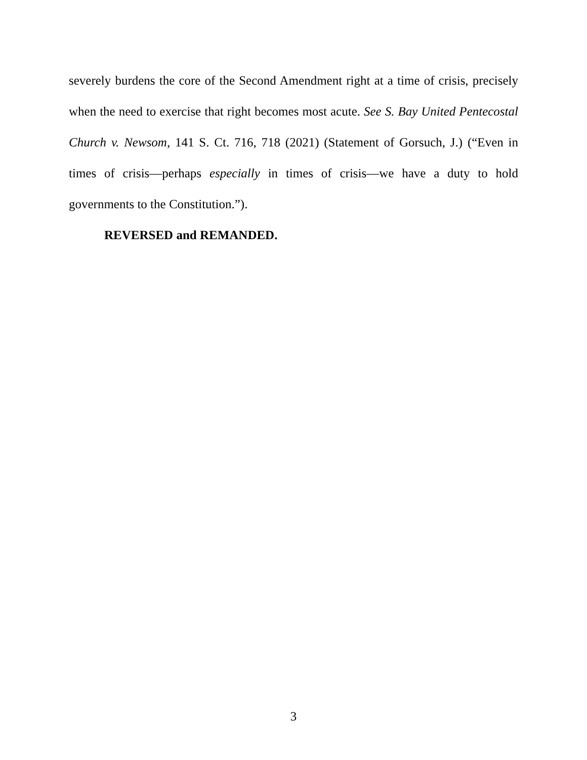severely burdens the core of the Second Amendment right at a time of crisis, precisely when the need to exercise that right becomes most acute. See S. Bay United Pentecostal Church v. Newsom, 141 S. Ct. 716, 718 (2021) (Statement of Gorsuch, J.) (“Even in times of crisis—perhaps especially in times of crisis—we have a duty to hold governments to the Constitution.”).
REVERSED and REMANDED.
3